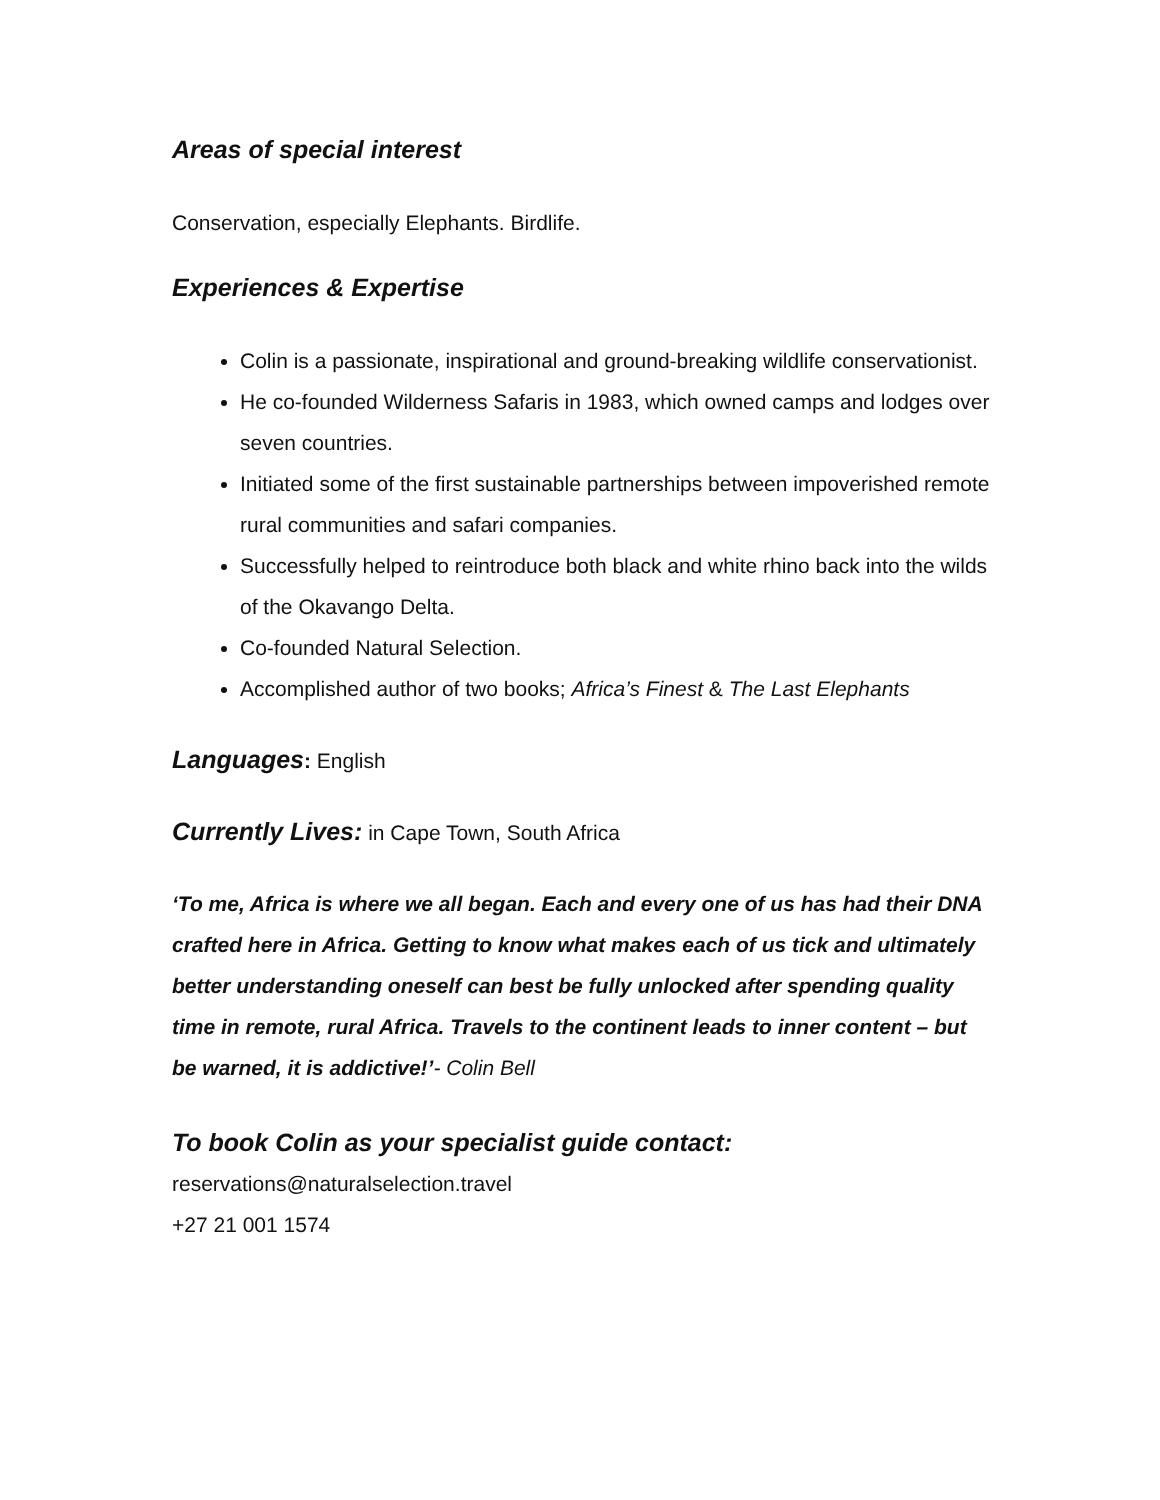Areas of special interest
Conservation, especially Elephants. Birdlife.
Experiences & Expertise
Colin is a passionate, inspirational and ground-breaking wildlife conservationist.
He co-founded Wilderness Safaris in 1983, which owned camps and lodges over seven countries.
Initiated some of the first sustainable partnerships between impoverished remote rural communities and safari companies.
Successfully helped to reintroduce both black and white rhino back into the wilds of the Okavango Delta.
Co-founded Natural Selection.
Accomplished author of two books; Africa’s Finest & The Last Elephants
Languages: English
Currently Lives: in Cape Town, South Africa
‘To me, Africa is where we all began. Each and every one of us has had their DNA crafted here in Africa. Getting to know what makes each of us tick and ultimately better understanding oneself can best be fully unlocked after spending quality time in remote, rural Africa. Travels to the continent leads to inner content – but be warned, it is addictive!’- Colin Bell
To book Colin as your specialist guide contact:
reservations@naturalselection.travel
+27 21 001 1574